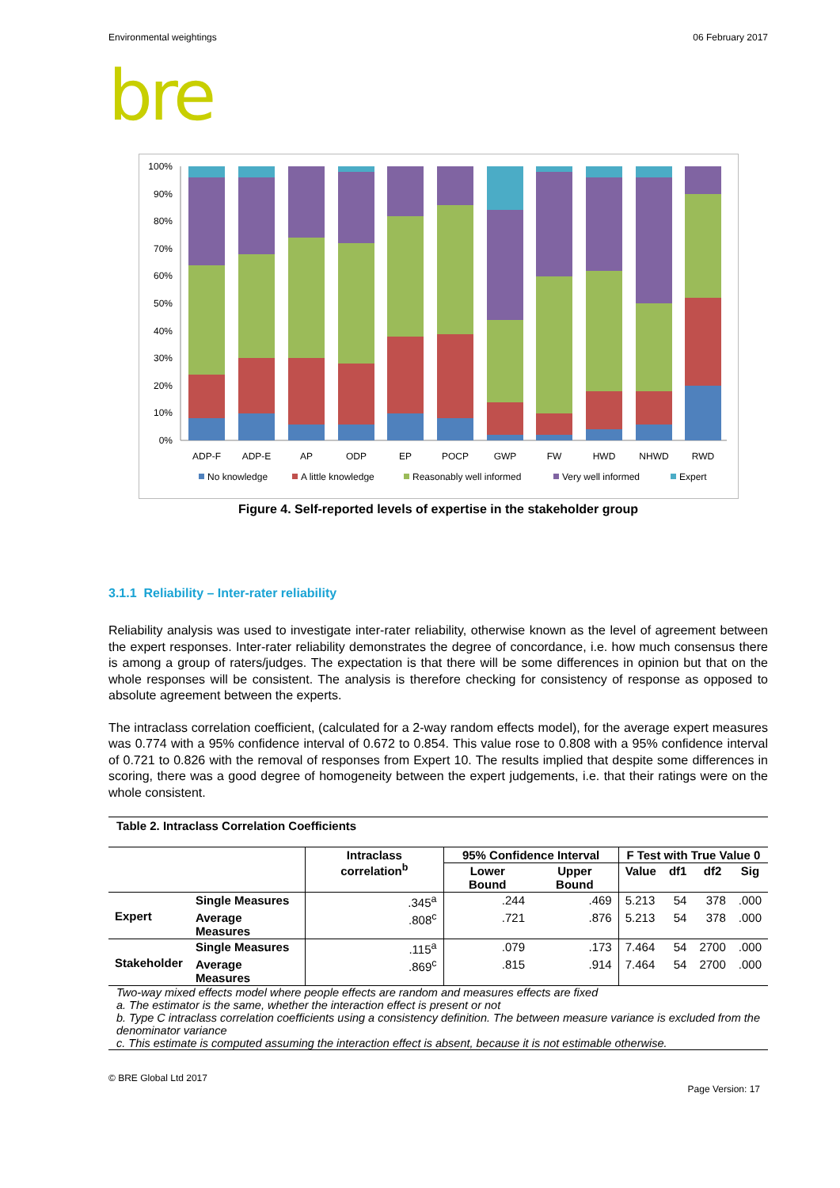Environmental weightings 06 February 2017
bre
100%
90%
80%
70%
60%
50%
40%
30%
20%
10%
0%
ADP-F
ADP-E
AP
ODP
EP
POCP
GWP
FW
HWD
NHWD
RWD
No knowledge
A little knowledge
Reasonably well informed
Very well informed
Expert
Figure 4. Self-reported levels of expertise in the stakeholder group
3.1.1 Reliability – Inter-rater reliability
Reliability analysis was used to investigate inter-rater reliability, otherwise known as the level of agreement between the expert responses. Inter-rater reliability demonstrates the degree of concordance, i.e. how much consensus there is among a group of raters/judges. The expectation is that there will be some differences in opinion but that on the whole responses will be consistent. The analysis is therefore checking for consistency of response as opposed to absolute agreement between the experts.
The intraclass correlation coefficient, (calculated for a 2-way random effects model), for the average expert measures was 0.774 with a 95% confidence interval of 0.672 to 0.854. This value rose to 0.808 with a 95% confidence interval of 0.721 to 0.826 with the removal of responses from Expert 10. The results implied that despite some differences in scoring, there was a good degree of homogeneity between the expert judgements, i.e. that their ratings were on the whole consistent.
Table 2. Intraclass Correlation Coefficients
| | | Intraclass correlation<sup>b</sup> | 95% Confidence Interval | | F Test with True Value 0 | | | |
| --- | --- | --- | --- | --- | --- | --- | --- | --- |
| | | | Lower Bound | Upper Bound | Value | df1 | df2 | Sig |
| Expert | Single Measures | .345<sup>a</sup> | .244 | .469 | 5.213 | 54 | 378 | .000 |
| | Average Measures | .808<sup>c</sup> | .721 | .876 | 5.213 | 54 | 378 | .000 |
| Stakeholder | Single Measures | .115<sup>a</sup> | .079 | .173 | 7.464 | 54 | 2700 | .000 |
| | Average Measures | .869<sup>c</sup> | .815 | .914 | 7.464 | 54 | 2700 | .000 |
Two-way mixed effects model where people effects are random and measures effects are fixed
a. The estimator is the same, whether the interaction effect is present or not
b. Type C intraclass correlation coefficients using a consistency definition. The between measure variance is excluded from the denominator variance
c. This estimate is computed assuming the interaction effect is absent, because it is not estimable otherwise.
© BRE Global Ltd 2017 Page Version: 17